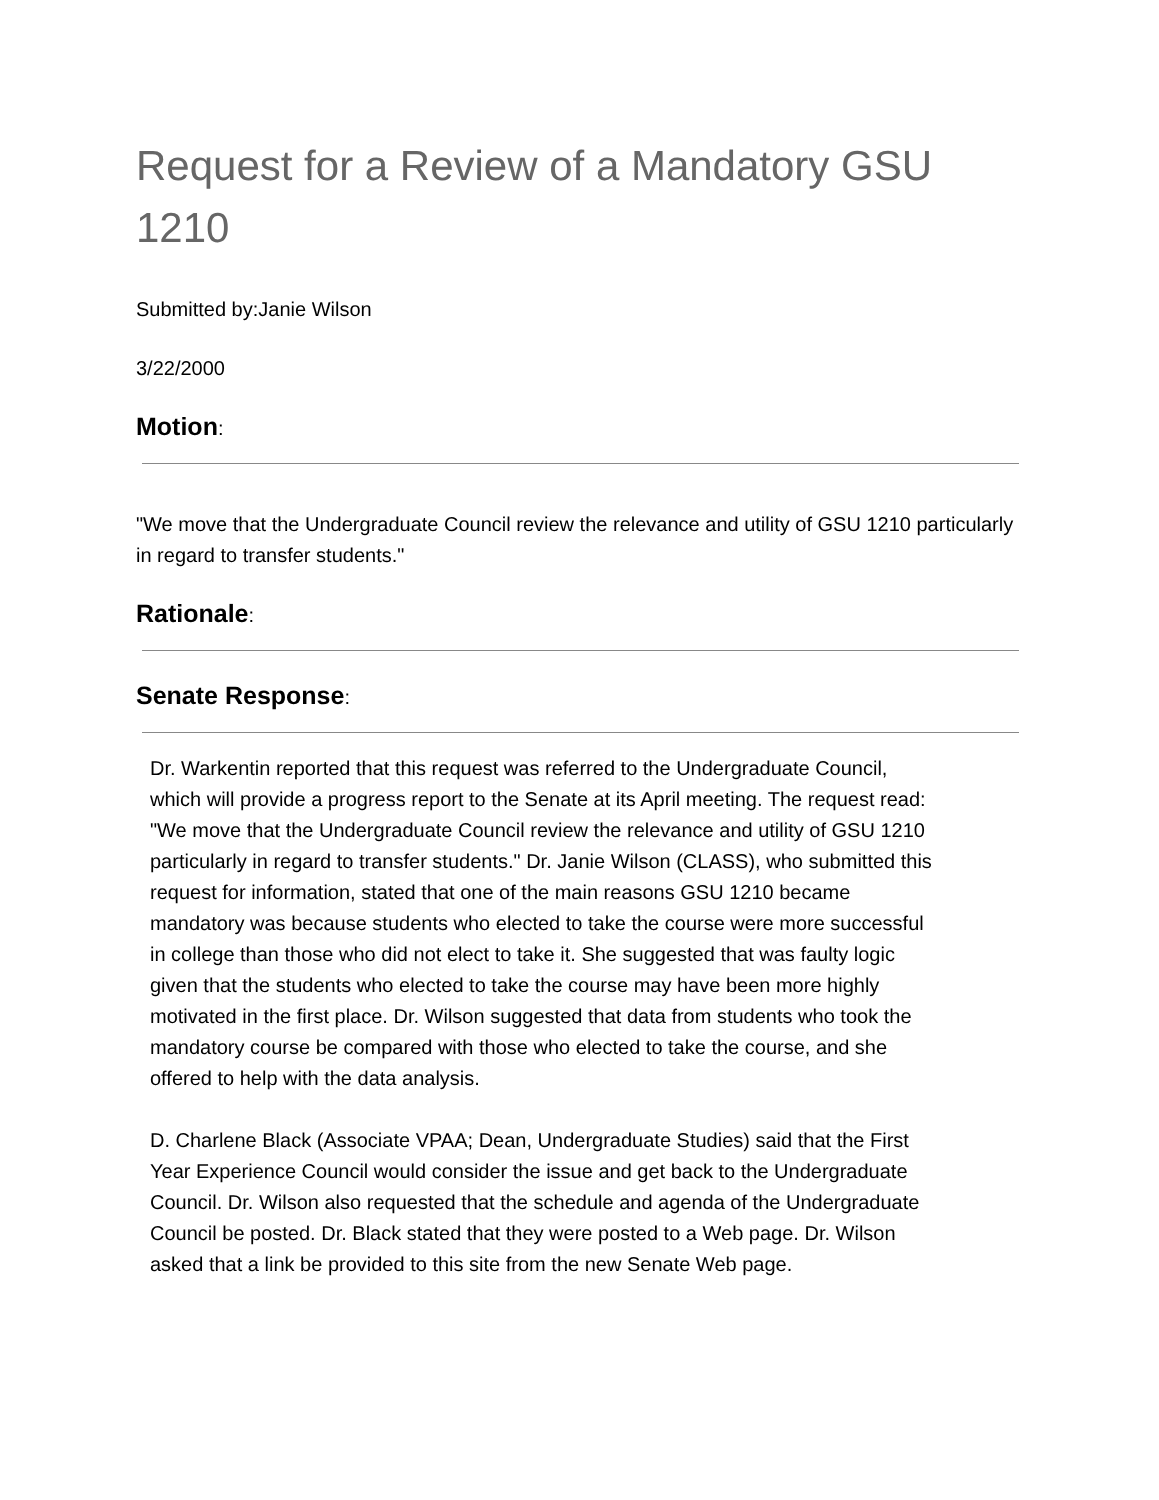Request for a Review of a Mandatory GSU 1210
Submitted by:Janie Wilson
3/22/2000
Motion:
"We move that the Undergraduate Council review the relevance and utility of GSU 1210 particularly in regard to transfer students."
Rationale:
Senate Response:
Dr. Warkentin reported that this request was referred to the Undergraduate Council, which will provide a progress report to the Senate at its April meeting. The request read: "We move that the Undergraduate Council review the relevance and utility of GSU 1210 particularly in regard to transfer students." Dr. Janie Wilson (CLASS), who submitted this request for information, stated that one of the main reasons GSU 1210 became mandatory was because students who elected to take the course were more successful in college than those who did not elect to take it. She suggested that was faulty logic given that the students who elected to take the course may have been more highly motivated in the first place. Dr. Wilson suggested that data from students who took the mandatory course be compared with those who elected to take the course, and she offered to help with the data analysis.
D. Charlene Black (Associate VPAA; Dean, Undergraduate Studies) said that the First Year Experience Council would consider the issue and get back to the Undergraduate Council. Dr. Wilson also requested that the schedule and agenda of the Undergraduate Council be posted. Dr. Black stated that they were posted to a Web page. Dr. Wilson asked that a link be provided to this site from the new Senate Web page.